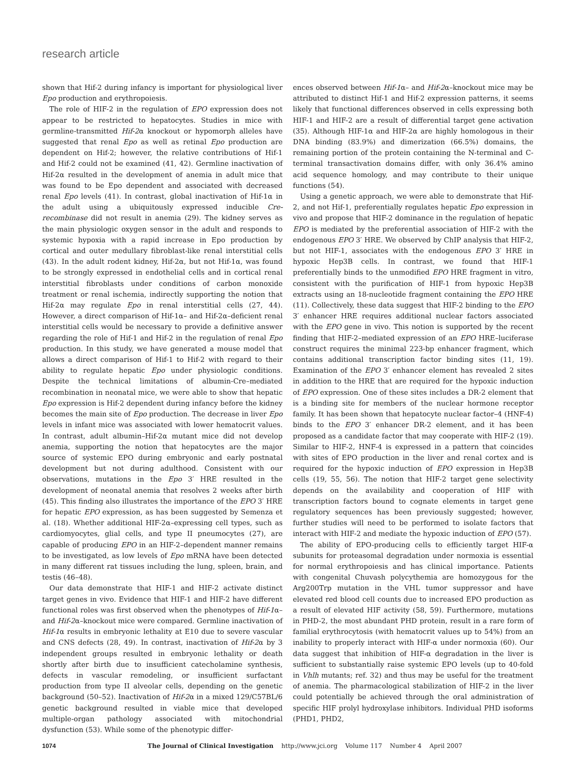research article
shown that Hif-2 during infancy is important for physiological liver Epo production and erythropoiesis.
The role of HIF-2 in the regulation of EPO expression does not appear to be restricted to hepatocytes. Studies in mice with germline-transmitted Hif-2α knockout or hypomorph alleles have suggested that renal Epo as well as retinal Epo production are dependent on Hif-2; however, the relative contributions of Hif-1 and Hif-2 could not be examined (41, 42). Germline inactivation of Hif-2α resulted in the development of anemia in adult mice that was found to be Epo dependent and associated with decreased renal Epo levels (41). In contrast, global inactivation of Hif-1α in the adult using a ubiquitously expressed inducible Cre-recombinase did not result in anemia (29). The kidney serves as the main physiologic oxygen sensor in the adult and responds to systemic hypoxia with a rapid increase in Epo production by cortical and outer medullary fibroblast-like renal interstitial cells (43). In the adult rodent kidney, Hif-2α, but not Hif-1α, was found to be strongly expressed in endothelial cells and in cortical renal interstitial fibroblasts under conditions of carbon monoxide treatment or renal ischemia, indirectly supporting the notion that Hif-2α may regulate Epo in renal interstitial cells (27, 44). However, a direct comparison of Hif-1α– and Hif-2α–deficient renal interstitial cells would be necessary to provide a definitive answer regarding the role of Hif-1 and Hif-2 in the regulation of renal Epo production. In this study, we have generated a mouse model that allows a direct comparison of Hif-1 to Hif-2 with regard to their ability to regulate hepatic Epo under physiologic conditions. Despite the technical limitations of albumin-Cre–mediated recombination in neonatal mice, we were able to show that hepatic Epo expression is Hif-2 dependent during infancy before the kidney becomes the main site of Epo production. The decrease in liver Epo levels in infant mice was associated with lower hematocrit values. In contrast, adult albumin–Hif-2α mutant mice did not develop anemia, supporting the notion that hepatocytes are the major source of systemic EPO during embryonic and early postnatal development but not during adulthood. Consistent with our observations, mutations in the Epo 3′ HRE resulted in the development of neonatal anemia that resolves 2 weeks after birth (45). This finding also illustrates the importance of the EPO 3′ HRE for hepatic EPO expression, as has been suggested by Semenza et al. (18). Whether additional HIF-2α–expressing cell types, such as cardiomyocytes, glial cells, and type II pneumocytes (27), are capable of producing EPO in an HIF-2–dependent manner remains to be investigated, as low levels of Epo mRNA have been detected in many different rat tissues including the lung, spleen, brain, and testis (46–48).
Our data demonstrate that HIF-1 and HIF-2 activate distinct target genes in vivo. Evidence that HIF-1 and HIF-2 have different functional roles was first observed when the phenotypes of Hif-1α– and Hif-2α–knockout mice were compared. Germline inactivation of Hif-1α results in embryonic lethality at E10 due to severe vascular and CNS defects (28, 49). In contrast, inactivation of Hif-2α by 3 independent groups resulted in embryonic lethality or death shortly after birth due to insufficient catecholamine synthesis, defects in vascular remodeling, or insufficient surfactant production from type II alveolar cells, depending on the genetic background (50–52). Inactivation of Hif-2α in a mixed 129/C57BL/6 genetic background resulted in viable mice that developed multiple-organ pathology associated with mitochondrial dysfunction (53). While some of the phenotypic differ-
ences observed between Hif-1α– and Hif-2α–knockout mice may be attributed to distinct Hif-1 and Hif-2 expression patterns, it seems likely that functional differences observed in cells expressing both HIF-1 and HIF-2 are a result of differential target gene activation (35). Although HIF-1α and HIF-2α are highly homologous in their DNA binding (83.9%) and dimerization (66.5%) domains, the remaining portion of the protein containing the N-terminal and C-terminal transactivation domains differ, with only 36.4% amino acid sequence homology, and may contribute to their unique functions (54).
Using a genetic approach, we were able to demonstrate that Hif-2, and not Hif-1, preferentially regulates hepatic Epo expression in vivo and propose that HIF-2 dominance in the regulation of hepatic EPO is mediated by the preferential association of HIF-2 with the endogenous EPO 3′ HRE. We observed by ChIP analysis that HIF-2, but not HIF-1, associates with the endogenous EPO 3′ HRE in hypoxic Hep3B cells. In contrast, we found that HIF-1 preferentially binds to the unmodified EPO HRE fragment in vitro, consistent with the purification of HIF-1 from hypoxic Hep3B extracts using an 18-nucleotide fragment containing the EPO HRE (11). Collectively, these data suggest that HIF-2 binding to the EPO 3′ enhancer HRE requires additional nuclear factors associated with the EPO gene in vivo. This notion is supported by the recent finding that HIF-2–mediated expression of an EPO HRE–luciferase construct requires the minimal 223-bp enhancer fragment, which contains additional transcription factor binding sites (11, 19). Examination of the EPO 3′ enhancer element has revealed 2 sites in addition to the HRE that are required for the hypoxic induction of EPO expression. One of these sites includes a DR-2 element that is a binding site for members of the nuclear hormone receptor family. It has been shown that hepatocyte nuclear factor–4 (HNF-4) binds to the EPO 3′ enhancer DR-2 element, and it has been proposed as a candidate factor that may cooperate with HIF-2 (19). Similar to HIF-2, HNF-4 is expressed in a pattern that coincides with sites of EPO production in the liver and renal cortex and is required for the hypoxic induction of EPO expression in Hep3B cells (19, 55, 56). The notion that HIF-2 target gene selectivity depends on the availability and cooperation of HIF with transcription factors bound to cognate elements in target gene regulatory sequences has been previously suggested; however, further studies will need to be performed to isolate factors that interact with HIF-2 and mediate the hypoxic induction of EPO (57).
The ability of EPO-producing cells to efficiently target HIF-α subunits for proteasomal degradation under normoxia is essential for normal erythropoiesis and has clinical importance. Patients with congenital Chuvash polycythemia are homozygous for the Arg200Trp mutation in the VHL tumor suppressor and have elevated red blood cell counts due to increased EPO production as a result of elevated HIF activity (58, 59). Furthermore, mutations in PHD-2, the most abundant PHD protein, result in a rare form of familial erythrocytosis (with hematocrit values up to 54%) from an inability to properly interact with HIF-α under normoxia (60). Our data suggest that inhibition of HIF-α degradation in the liver is sufficient to substantially raise systemic EPO levels (up to 40-fold in Vhlh mutants; ref. 32) and thus may be useful for the treatment of anemia. The pharmacological stabilization of HIF-2 in the liver could potentially be achieved through the oral administration of specific HIF prolyl hydroxylase inhibitors. Individual PHD isoforms (PHD1, PHD2,
1074 The Journal of Clinical Investigation http://www.jci.org Volume 117 Number 4 April 2007